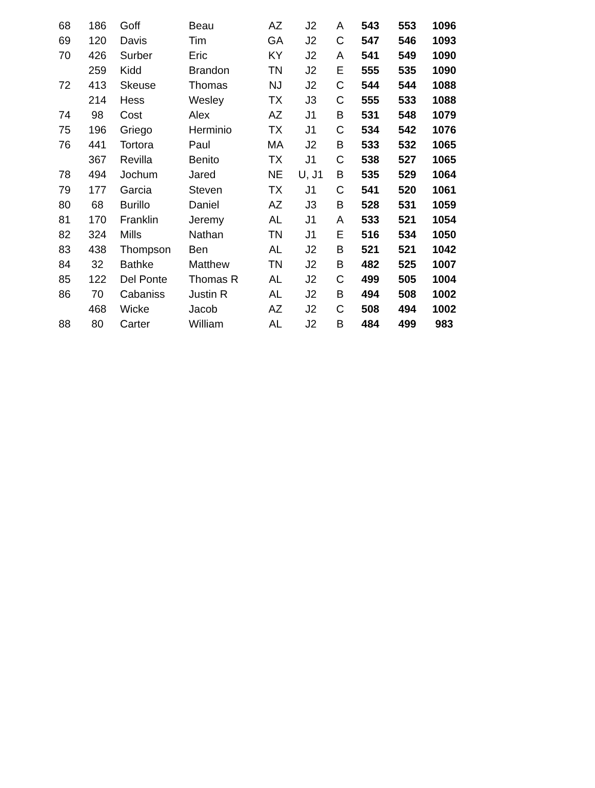| 68 | 186 | Goff | Beau | AZ | J2 | A | 543 | 553 | 1096 |
| 69 | 120 | Davis | Tim | GA | J2 | C | 547 | 546 | 1093 |
| 70 | 426 | Surber | Eric | KY | J2 | A | 541 | 549 | 1090 |
| | 259 | Kidd | Brandon | TN | J2 | E | 555 | 535 | 1090 |
| 72 | 413 | Skeuse | Thomas | NJ | J2 | C | 544 | 544 | 1088 |
| | 214 | Hess | Wesley | TX | J3 | C | 555 | 533 | 1088 |
| 74 | 98 | Cost | Alex | AZ | J1 | B | 531 | 548 | 1079 |
| 75 | 196 | Griego | Herminio | TX | J1 | C | 534 | 542 | 1076 |
| 76 | 441 | Tortora | Paul | MA | J2 | B | 533 | 532 | 1065 |
| | 367 | Revilla | Benito | TX | J1 | C | 538 | 527 | 1065 |
| 78 | 494 | Jochum | Jared | NE | U, J1 | B | 535 | 529 | 1064 |
| 79 | 177 | Garcia | Steven | TX | J1 | C | 541 | 520 | 1061 |
| 80 | 68 | Burillo | Daniel | AZ | J3 | B | 528 | 531 | 1059 |
| 81 | 170 | Franklin | Jeremy | AL | J1 | A | 533 | 521 | 1054 |
| 82 | 324 | Mills | Nathan | TN | J1 | E | 516 | 534 | 1050 |
| 83 | 438 | Thompson | Ben | AL | J2 | B | 521 | 521 | 1042 |
| 84 | 32 | Bathke | Matthew | TN | J2 | B | 482 | 525 | 1007 |
| 85 | 122 | Del Ponte | Thomas R | AL | J2 | C | 499 | 505 | 1004 |
| 86 | 70 | Cabaniss | Justin R | AL | J2 | B | 494 | 508 | 1002 |
| | 468 | Wicke | Jacob | AZ | J2 | C | 508 | 494 | 1002 |
| 88 | 80 | Carter | William | AL | J2 | B | 484 | 499 | 983 |